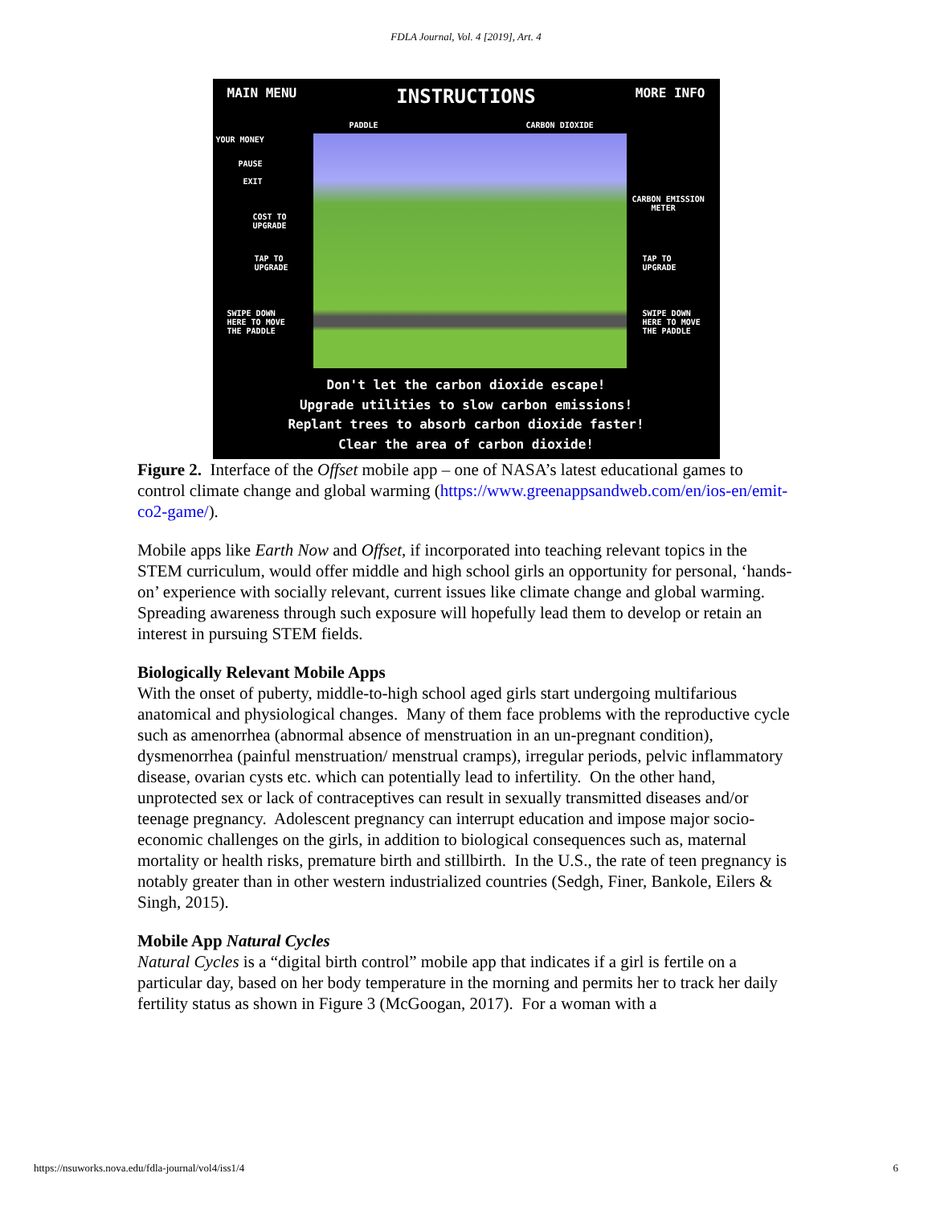FDLA Journal, Vol. 4 [2019], Art. 4
MAIN MENU INSTRUCTIONS MORE INFO
PADDLE CARBON DIOXIDE
YOUR MONEY
PAUSE
EXIT
CARBON EMISSION
METER
COST TO
UPGRADE
TAP TO
UPGRADE
TAP TO
UPGRADE
SWIPE DOWN
HERE TO MOVE
THE PADDLE
SWIPE DOWN
HERE TO MOVE
THE PADDLE
Don't let the carbon dioxide escape!
Upgrade utilities to slow carbon emissions!
Replant trees to absorb carbon dioxide faster!
Clear the area of carbon dioxide!
Figure 2. Interface of the Offset mobile app – one of NASA’s latest educational games to control climate change and global warming (https://www.greenappsandweb.com/en/ios-en/emit-co2-game/).
Mobile apps like Earth Now and Offset, if incorporated into teaching relevant topics in the STEM curriculum, would offer middle and high school girls an opportunity for personal, ‘hands-on’ experience with socially relevant, current issues like climate change and global warming. Spreading awareness through such exposure will hopefully lead them to develop or retain an interest in pursuing STEM fields.
Biologically Relevant Mobile Apps
With the onset of puberty, middle-to-high school aged girls start undergoing multifarious anatomical and physiological changes. Many of them face problems with the reproductive cycle such as amenorrhea (abnormal absence of menstruation in an un-pregnant condition), dysmenorrhea (painful menstruation/ menstrual cramps), irregular periods, pelvic inflammatory disease, ovarian cysts etc. which can potentially lead to infertility. On the other hand, unprotected sex or lack of contraceptives can result in sexually transmitted diseases and/or teenage pregnancy. Adolescent pregnancy can interrupt education and impose major socio-economic challenges on the girls, in addition to biological consequences such as, maternal mortality or health risks, premature birth and stillbirth. In the U.S., the rate of teen pregnancy is notably greater than in other western industrialized countries (Sedgh, Finer, Bankole, Eilers & Singh, 2015).
Mobile App Natural Cycles
Natural Cycles is a “digital birth control” mobile app that indicates if a girl is fertile on a particular day, based on her body temperature in the morning and permits her to track her daily fertility status as shown in Figure 3 (McGoogan, 2017). For a woman with a
https://nsuworks.nova.edu/fdla-journal/vol4/iss1/4 6